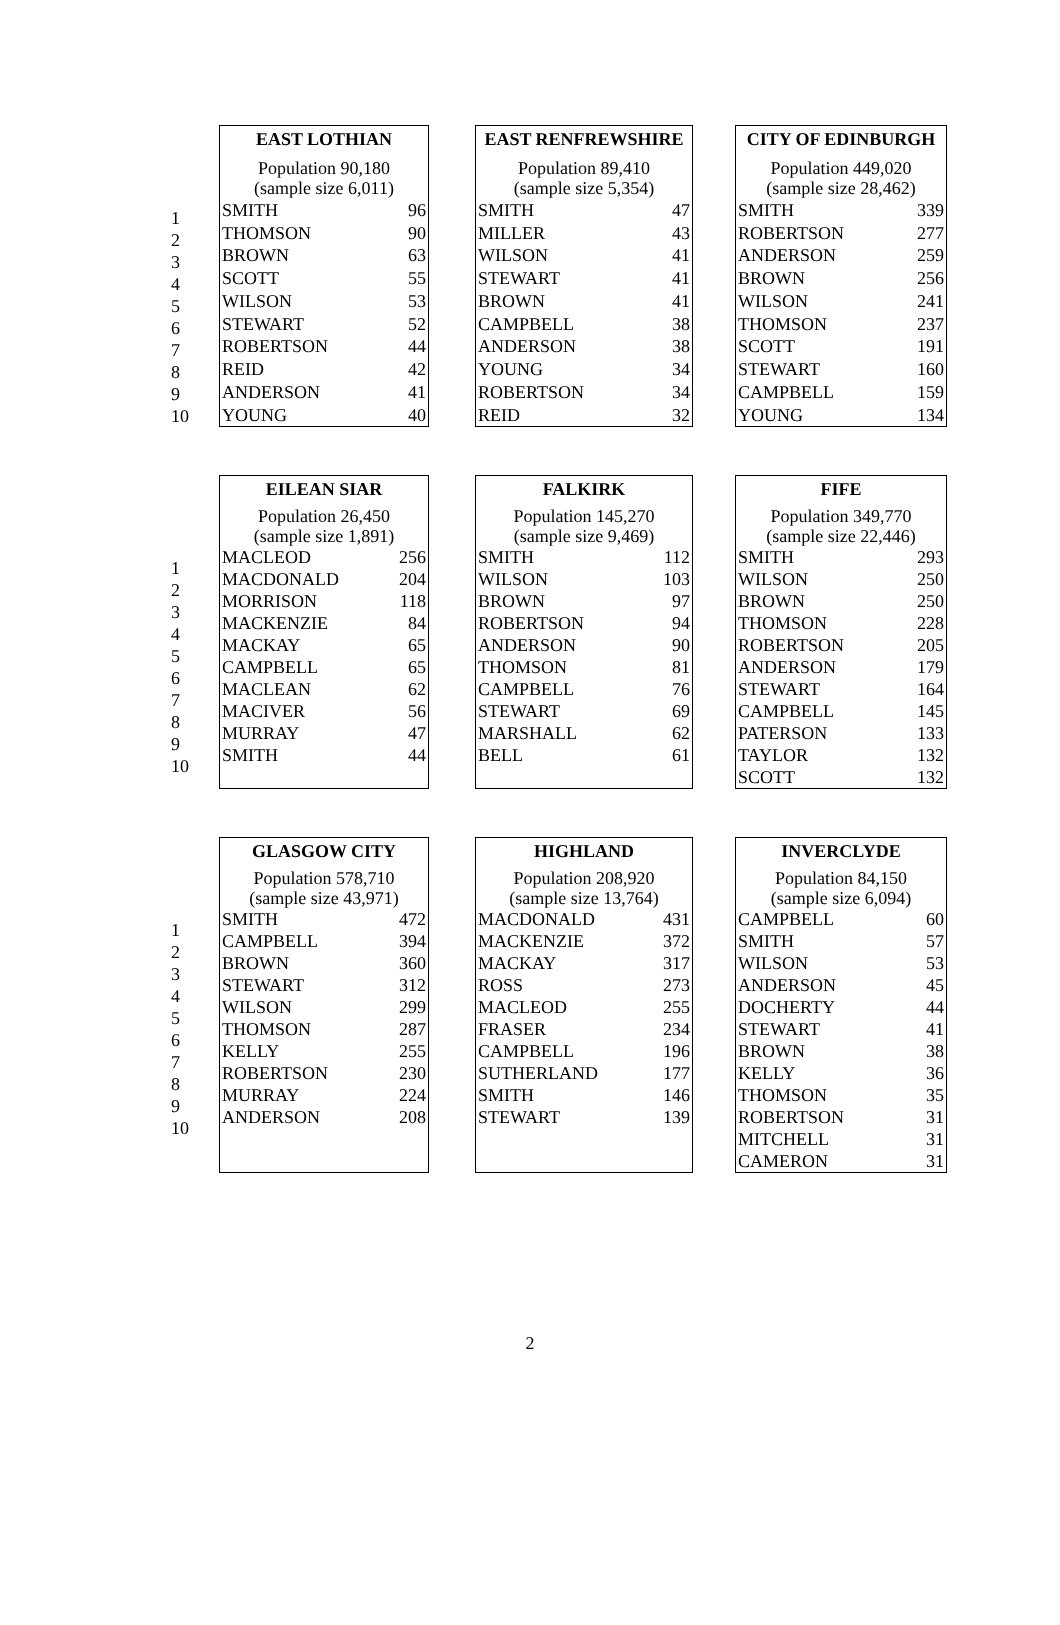1
2
3
4
5
6
7
8
9
10
| EAST LOTHIAN | |
| --- | --- |
| Population 90,180 (sample size 6,011) | |
| SMITH | 96 |
| THOMSON | 90 |
| BROWN | 63 |
| SCOTT | 55 |
| WILSON | 53 |
| STEWART | 52 |
| ROBERTSON | 44 |
| REID | 42 |
| ANDERSON | 41 |
| YOUNG | 40 |
| EAST RENFREWSHIRE | |
| --- | --- |
| Population 89,410 (sample size 5,354) | |
| SMITH | 47 |
| MILLER | 43 |
| WILSON | 41 |
| STEWART | 41 |
| BROWN | 41 |
| CAMPBELL | 38 |
| ANDERSON | 38 |
| YOUNG | 34 |
| ROBERTSON | 34 |
| REID | 32 |
| CITY OF EDINBURGH | |
| --- | --- |
| Population 449,020 (sample size 28,462) | |
| SMITH | 339 |
| ROBERTSON | 277 |
| ANDERSON | 259 |
| BROWN | 256 |
| WILSON | 241 |
| THOMSON | 237 |
| SCOTT | 191 |
| STEWART | 160 |
| CAMPBELL | 159 |
| YOUNG | 134 |
1
2
3
4
5
6
7
8
9
10
| EILEAN SIAR | |
| --- | --- |
| Population 26,450 (sample size 1,891) | |
| MACLEOD | 256 |
| MACDONALD | 204 |
| MORRISON | 118 |
| MACKENZIE | 84 |
| MACKAY | 65 |
| CAMPBELL | 65 |
| MACLEAN | 62 |
| MACIVER | 56 |
| MURRAY | 47 |
| SMITH | 44 |
| FALKIRK | |
| --- | --- |
| Population 145,270 (sample size 9,469) | |
| SMITH | 112 |
| WILSON | 103 |
| BROWN | 97 |
| ROBERTSON | 94 |
| ANDERSON | 90 |
| THOMSON | 81 |
| CAMPBELL | 76 |
| STEWART | 69 |
| MARSHALL | 62 |
| BELL | 61 |
| FIFE | |
| --- | --- |
| Population 349,770 (sample size 22,446) | |
| SMITH | 293 |
| WILSON | 250 |
| BROWN | 250 |
| THOMSON | 228 |
| ROBERTSON | 205 |
| ANDERSON | 179 |
| STEWART | 164 |
| CAMPBELL | 145 |
| PATERSON | 133 |
| TAYLOR | 132 |
| SCOTT | 132 |
1
2
3
4
5
6
7
8
9
10
| GLASGOW CITY | |
| --- | --- |
| Population 578,710 (sample size 43,971) | |
| SMITH | 472 |
| CAMPBELL | 394 |
| BROWN | 360 |
| STEWART | 312 |
| WILSON | 299 |
| THOMSON | 287 |
| KELLY | 255 |
| ROBERTSON | 230 |
| MURRAY | 224 |
| ANDERSON | 208 |
| HIGHLAND | |
| --- | --- |
| Population 208,920 (sample size 13,764) | |
| MACDONALD | 431 |
| MACKENZIE | 372 |
| MACKAY | 317 |
| ROSS | 273 |
| MACLEOD | 255 |
| FRASER | 234 |
| CAMPBELL | 196 |
| SUTHERLAND | 177 |
| SMITH | 146 |
| STEWART | 139 |
| INVERCLYDE | |
| --- | --- |
| Population 84,150 (sample size 6,094) | |
| CAMPBELL | 60 |
| SMITH | 57 |
| WILSON | 53 |
| ANDERSON | 45 |
| DOCHERTY | 44 |
| STEWART | 41 |
| BROWN | 38 |
| KELLY | 36 |
| THOMSON | 35 |
| ROBERTSON | 31 |
| MITCHELL | 31 |
| CAMERON | 31 |
2